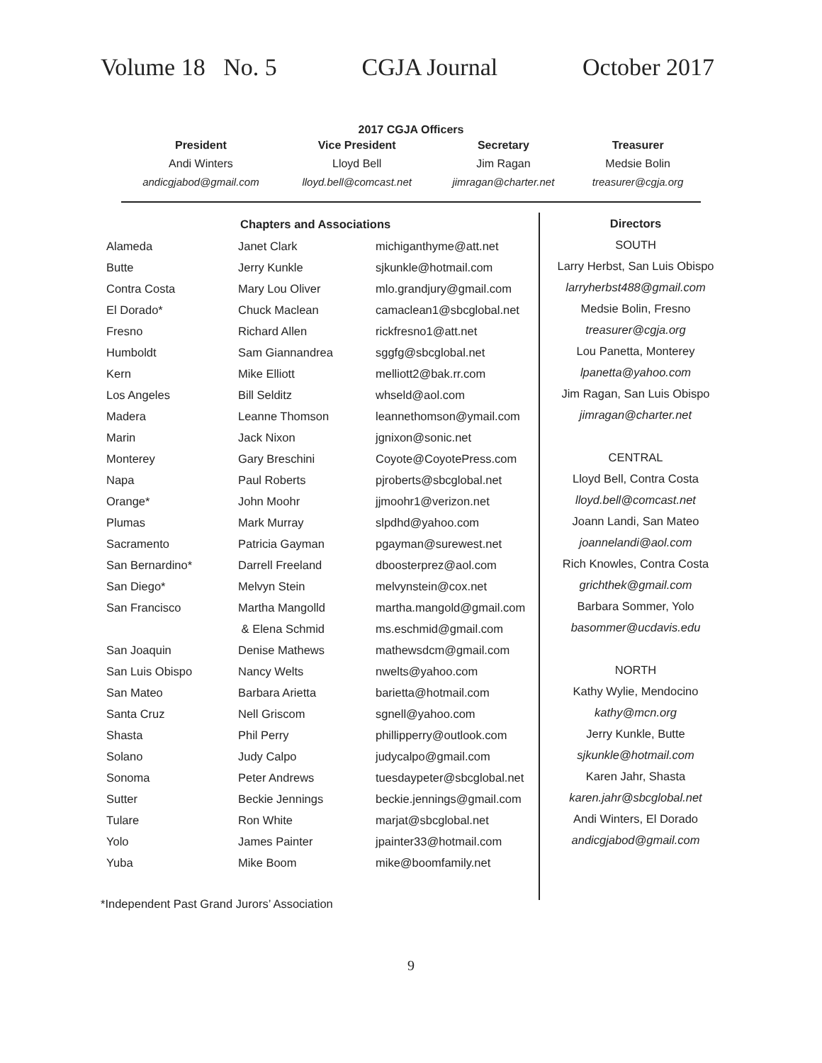Volume 18 No. 5 CGJA Journal October 2017
2017 CGJA Officers
| President | Vice President | Secretary | Treasurer |
| --- | --- | --- | --- |
| Andi Winters | Lloyd Bell | Jim Ragan | Medsie Bolin |
| andicgjabod@gmail.com | lloyd.bell@comcast.net | jimragan@charter.net | treasurer@cgja.org |
| Chapters and Associations | | |
| --- | --- | --- |
| Alameda | Janet Clark | michiganthyme@att.net |
| Butte | Jerry Kunkle | sjkunkle@hotmail.com |
| Contra Costa | Mary Lou Oliver | mlo.grandjury@gmail.com |
| El Dorado* | Chuck Maclean | camaclean1@sbcglobal.net |
| Fresno | Richard Allen | rickfresno1@att.net |
| Humboldt | Sam Giannandrea | sggfg@sbcglobal.net |
| Kern | Mike Elliott | melliott2@bak.rr.com |
| Los Angeles | Bill Selditz | whseld@aol.com |
| Madera | Leanne Thomson | leannethomson@ymail.com |
| Marin | Jack Nixon | jgnixon@sonic.net |
| Monterey | Gary Breschini | Coyote@CoyotePress.com |
| Napa | Paul Roberts | pjroberts@sbcglobal.net |
| Orange* | John Moohr | jjmoohr1@verizon.net |
| Plumas | Mark Murray | slpdhd@yahoo.com |
| Sacramento | Patricia Gayman | pgayman@surewest.net |
| San Bernardino* | Darrell Freeland | dboosterprez@aol.com |
| San Diego* | Melvyn Stein | melvynstein@cox.net |
| San Francisco | Martha Mangolld | martha.mangold@gmail.com |
| | & Elena Schmid | ms.eschmid@gmail.com |
| San Joaquin | Denise Mathews | mathewsdcm@gmail.com |
| San Luis Obispo | Nancy Welts | nwelts@yahoo.com |
| San Mateo | Barbara Arietta | barietta@hotmail.com |
| Santa Cruz | Nell Griscom | sgnell@yahoo.com |
| Shasta | Phil Perry | phillipperry@outlook.com |
| Solano | Judy Calpo | judycalpo@gmail.com |
| Sonoma | Peter Andrews | tuesdaypeter@sbcglobal.net |
| Sutter | Beckie Jennings | beckie.jennings@gmail.com |
| Tulare | Ron White | marjat@sbcglobal.net |
| Yolo | James Painter | jpainter33@hotmail.com |
| Yuba | Mike Boom | mike@boomfamily.net |
Directors
SOUTH
Larry Herbst, San Luis Obispo
larryherbst488@gmail.com
Medsie Bolin, Fresno
treasurer@cgja.org
Lou Panetta, Monterey
lpanetta@yahoo.com
Jim Ragan, San Luis Obispo
jimragan@charter.net
CENTRAL
Lloyd Bell, Contra Costa
lloyd.bell@comcast.net
Joann Landi, San Mateo
joannelandi@aol.com
Rich Knowles, Contra Costa
grichthek@gmail.com
Barbara Sommer, Yolo
basommer@ucdavis.edu
NORTH
Kathy Wylie, Mendocino
kathy@mcn.org
Jerry Kunkle, Butte
sjkunkle@hotmail.com
Karen Jahr, Shasta
karen.jahr@sbcglobal.net
Andi Winters, El Dorado
andicgjabod@gmail.com
*Independent Past Grand Jurors’ Association
9